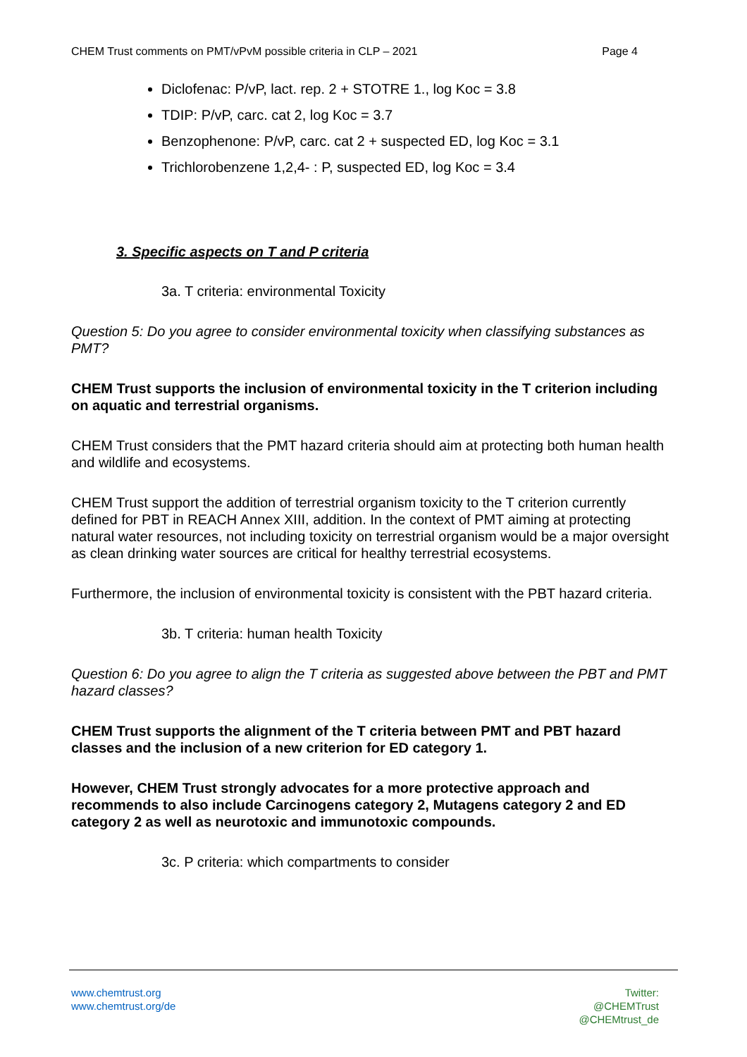CHEM Trust comments on PMT/vPvM possible criteria in CLP – 2021 Page 4
Diclofenac: P/vP, lact. rep. 2 + STOTRE 1., log Koc = 3.8
TDIP: P/vP, carc. cat 2, log Koc = 3.7
Benzophenone: P/vP, carc. cat 2 + suspected ED, log Koc = 3.1
Trichlorobenzene 1,2,4- : P, suspected ED, log Koc = 3.4
3. Specific aspects on T and P criteria
3a. T criteria: environmental Toxicity
Question 5: Do you agree to consider environmental toxicity when classifying substances as PMT?
CHEM Trust supports the inclusion of environmental toxicity in the T criterion including on aquatic and terrestrial organisms.
CHEM Trust considers that the PMT hazard criteria should aim at protecting both human health and wildlife and ecosystems.
CHEM Trust support the addition of terrestrial organism toxicity to the T criterion currently defined for PBT in REACH Annex XIII, addition. In the context of PMT aiming at protecting natural water resources, not including toxicity on terrestrial organism would be a major oversight as clean drinking water sources are critical for healthy terrestrial ecosystems.
Furthermore, the inclusion of environmental toxicity is consistent with the PBT hazard criteria.
3b. T criteria: human health Toxicity
Question 6: Do you agree to align the T criteria as suggested above between the PBT and PMT hazard classes?
CHEM Trust supports the alignment of the T criteria between PMT and PBT hazard classes and the inclusion of a new criterion for ED category 1.
However, CHEM Trust strongly advocates for a more protective approach and recommends to also include Carcinogens category 2, Mutagens category 2 and ED category 2 as well as neurotoxic and immunotoxic compounds.
3c. P criteria: which compartments to consider
www.chemtrust.org
www.chemtrust.org/de
Twitter:
@CHEMTrust
@CHEMtrust_de